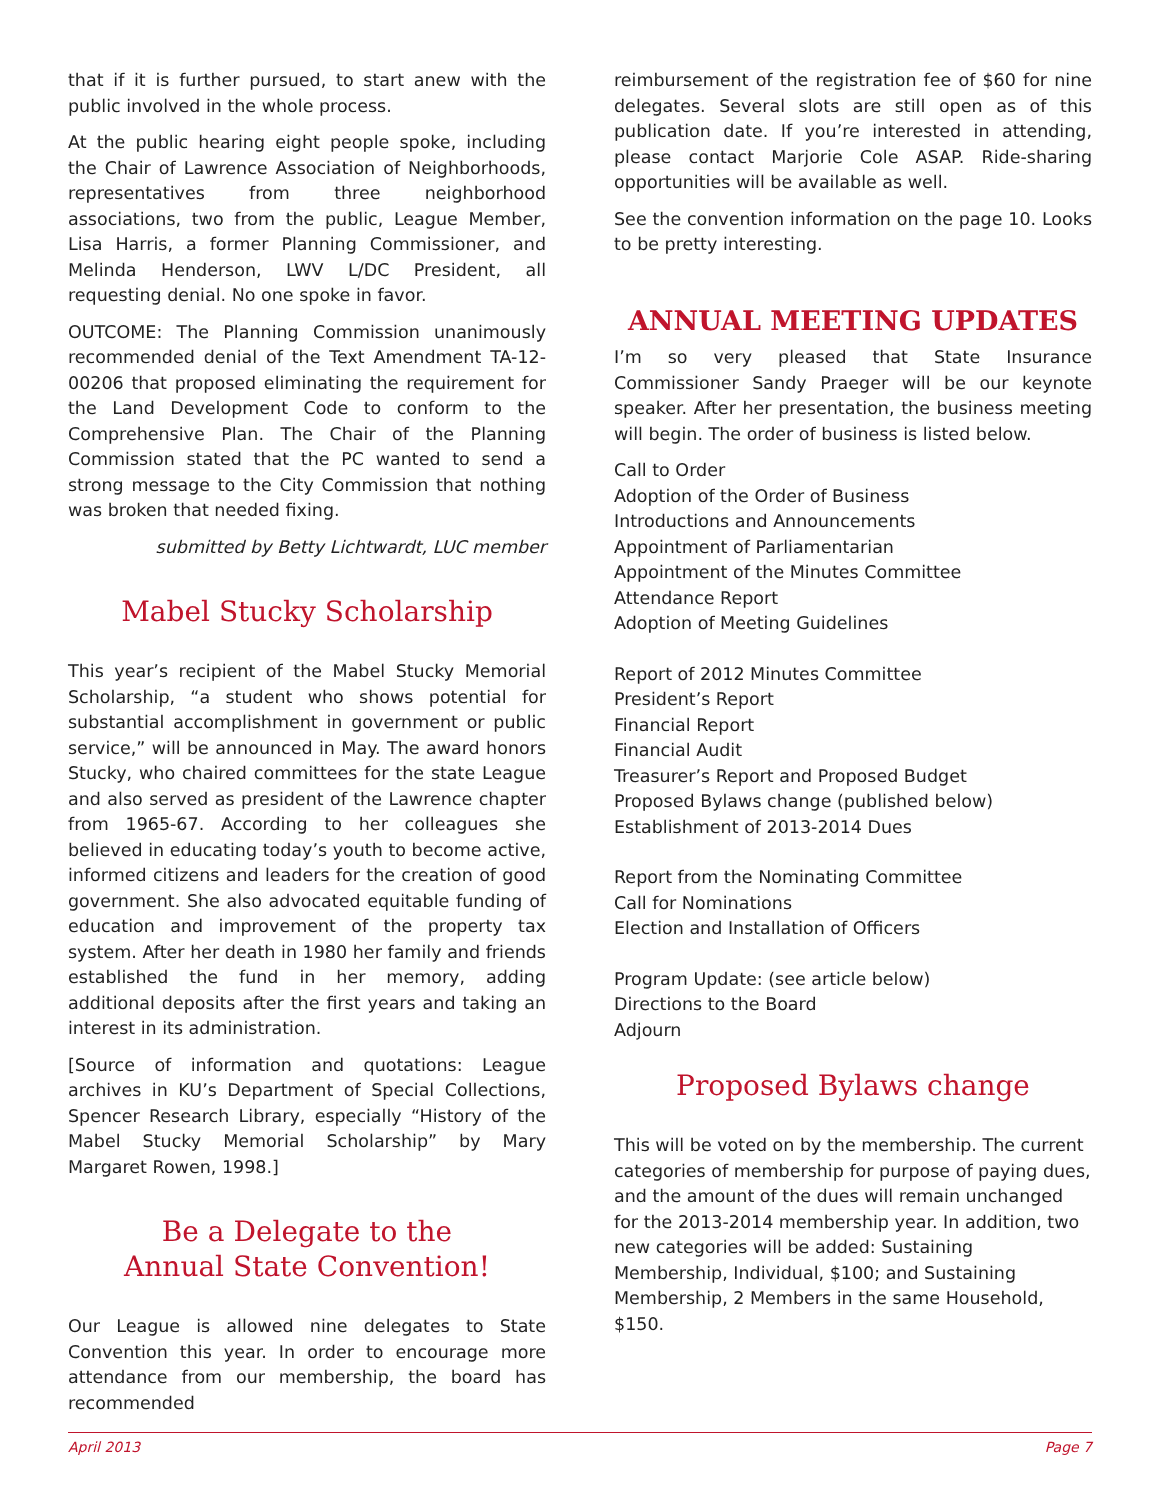that if it is further pursued, to start anew with the public involved in the whole process.
At the public hearing eight people spoke, including the Chair of Lawrence Association of Neighborhoods, representatives from three neighborhood associations, two from the public, League Member, Lisa Harris, a former Planning Commissioner, and Melinda Henderson, LWV L/DC President, all requesting denial. No one spoke in favor.
OUTCOME: The Planning Commission unanimously recommended denial of the Text Amendment TA-12-00206 that proposed eliminating the requirement for the Land Development Code to conform to the Comprehensive Plan. The Chair of the Planning Commission stated that the PC wanted to send a strong message to the City Commission that nothing was broken that needed fixing.
submitted by Betty Lichtwardt, LUC member
Mabel Stucky Scholarship
This year’s recipient of the Mabel Stucky Memorial Scholarship, “a student who shows potential for substantial accomplishment in government or public service,” will be announced in May. The award honors Stucky, who chaired committees for the state League and also served as president of the Lawrence chapter from 1965-67. According to her colleagues she believed in educating today’s youth to become active, informed citizens and leaders for the creation of good government. She also advocated equitable funding of education and improvement of the property tax system. After her death in 1980 her family and friends established the fund in her memory, adding additional deposits after the first years and taking an interest in its administration.
[Source of information and quotations: League archives in KU’s Department of Special Collections, Spencer Research Library, especially “History of the Mabel Stucky Memorial Scholarship” by Mary Margaret Rowen, 1998.]
Be a Delegate to the
Annual State Convention!
Our League is allowed nine delegates to State Convention this year. In order to encourage more attendance from our membership, the board has recommended
reimbursement of the registration fee of $60 for nine delegates. Several slots are still open as of this publication date. If you’re interested in attending, please contact Marjorie Cole ASAP. Ride-sharing opportunities will be available as well.
See the convention information on the page 10. Looks to be pretty interesting.
ANNUAL MEETING UPDATES
I’m so very pleased that State Insurance Commissioner Sandy Praeger will be our keynote speaker. After her presentation, the business meeting will begin. The order of business is listed below.
Call to Order
Adoption of the Order of Business
Introductions and Announcements
Appointment of Parliamentarian
Appointment of the Minutes Committee
Attendance Report
Adoption of Meeting Guidelines
Report of 2012 Minutes Committee
President’s Report
Financial Report
Financial Audit
Treasurer’s Report and Proposed Budget
Proposed Bylaws change (published below)
Establishment of 2013-2014 Dues
Report from the Nominating Committee
Call for Nominations
Election and Installation of Officers
Program Update: (see article below)
Directions to the Board
Adjourn
Proposed Bylaws change
This will be voted on by the membership. The current categories of membership for purpose of paying dues, and the amount of the dues will remain unchanged for the 2013-2014 membership year. In addition, two new categories will be added: Sustaining Membership, Individual, $100; and Sustaining Membership, 2 Members in the same Household, $150.
April 2013 Page 7